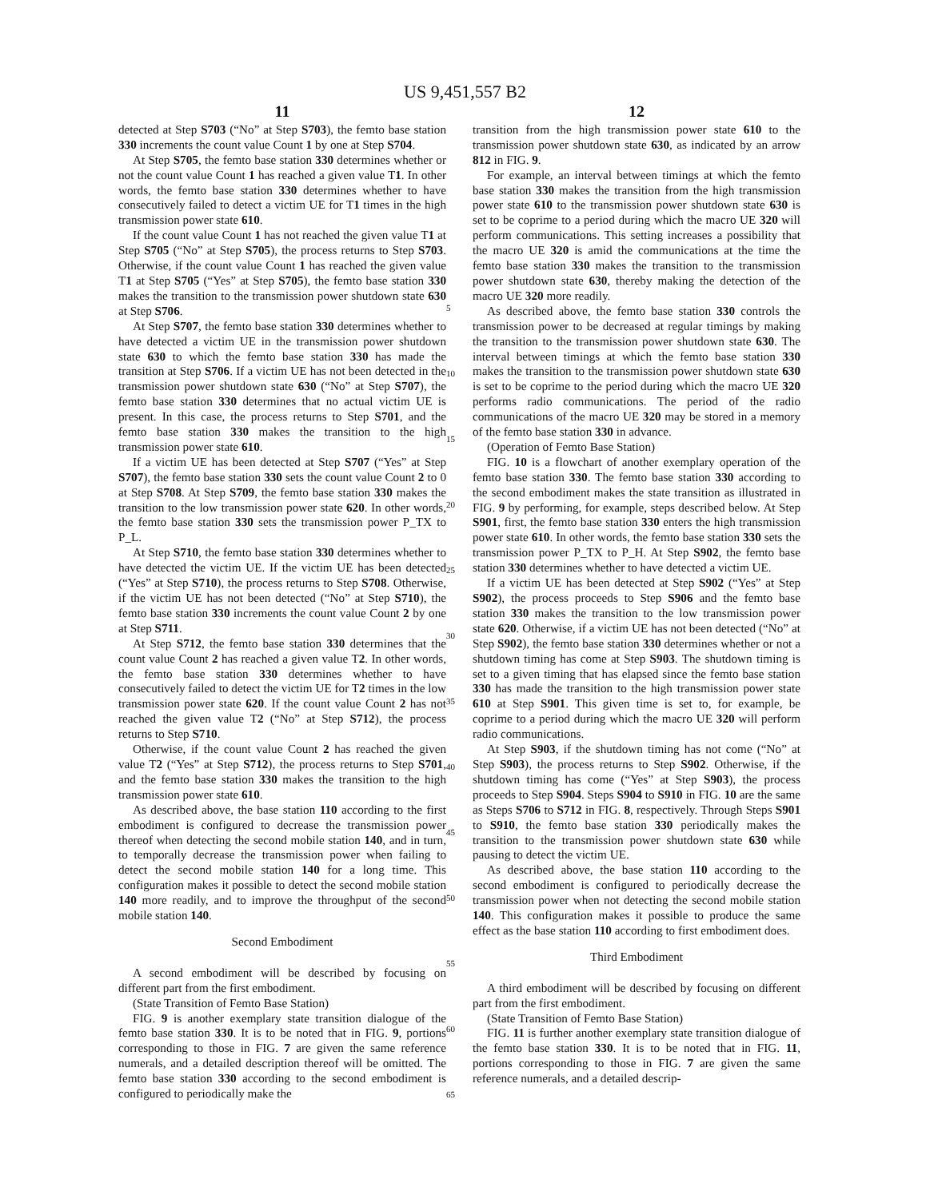US 9,451,557 B2
11
detected at Step S703 (“No” at Step S703), the femto base station 330 increments the count value Count 1 by one at Step S704.
At Step S705, the femto base station 330 determines whether or not the count value Count 1 has reached a given value T1. In other words, the femto base station 330 determines whether to have consecutively failed to detect a victim UE for T1 times in the high transmission power state 610.
If the count value Count 1 has not reached the given value T1 at Step S705 (“No” at Step S705), the process returns to Step S703. Otherwise, if the count value Count 1 has reached the given value T1 at Step S705 (“Yes” at Step S705), the femto base station 330 makes the transition to the transmission power shutdown state 630 at Step S706.
At Step S707, the femto base station 330 determines whether to have detected a victim UE in the transmission power shutdown state 630 to which the femto base station 330 has made the transition at Step S706. If a victim UE has not been detected in the transmission power shutdown state 630 (“No” at Step S707), the femto base station 330 determines that no actual victim UE is present. In this case, the process returns to Step S701, and the femto base station 330 makes the transition to the high transmission power state 610.
If a victim UE has been detected at Step S707 (“Yes” at Step S707), the femto base station 330 sets the count value Count 2 to 0 at Step S708. At Step S709, the femto base station 330 makes the transition to the low transmission power state 620. In other words, the femto base station 330 sets the transmission power P_TX to P_L.
At Step S710, the femto base station 330 determines whether to have detected the victim UE. If the victim UE has been detected (“Yes” at Step S710), the process returns to Step S708. Otherwise, if the victim UE has not been detected (“No” at Step S710), the femto base station 330 increments the count value Count 2 by one at Step S711.
At Step S712, the femto base station 330 determines that the count value Count 2 has reached a given value T2. In other words, the femto base station 330 determines whether to have consecutively failed to detect the victim UE for T2 times in the low transmission power state 620. If the count value Count 2 has not reached the given value T2 (“No” at Step S712), the process returns to Step S710.
Otherwise, if the count value Count 2 has reached the given value T2 (“Yes” at Step S712), the process returns to Step S701, and the femto base station 330 makes the transition to the high transmission power state 610.
As described above, the base station 110 according to the first embodiment is configured to decrease the transmission power thereof when detecting the second mobile station 140, and in turn, to temporally decrease the transmission power when failing to detect the second mobile station 140 for a long time. This configuration makes it possible to detect the second mobile station 140 more readily, and to improve the throughput of the second mobile station 140.
Second Embodiment
A second embodiment will be described by focusing on different part from the first embodiment.
(State Transition of Femto Base Station)
FIG. 9 is another exemplary state transition dialogue of the femto base station 330. It is to be noted that in FIG. 9, portions corresponding to those in FIG. 7 are given the same reference numerals, and a detailed description thereof will be omitted. The femto base station 330 according to the second embodiment is configured to periodically make the
5
10
15
20
25
30
35
40
45
50
55
60
65
12
transition from the high transmission power state 610 to the transmission power shutdown state 630, as indicated by an arrow 812 in FIG. 9.
For example, an interval between timings at which the femto base station 330 makes the transition from the high transmission power state 610 to the transmission power shutdown state 630 is set to be coprime to a period during which the macro UE 320 will perform communications. This setting increases a possibility that the macro UE 320 is amid the communications at the time the femto base station 330 makes the transition to the transmission power shutdown state 630, thereby making the detection of the macro UE 320 more readily.
As described above, the femto base station 330 controls the transmission power to be decreased at regular timings by making the transition to the transmission power shutdown state 630. The interval between timings at which the femto base station 330 makes the transition to the transmission power shutdown state 630 is set to be coprime to the period during which the macro UE 320 performs radio communications. The period of the radio communications of the macro UE 320 may be stored in a memory of the femto base station 330 in advance.
(Operation of Femto Base Station)
FIG. 10 is a flowchart of another exemplary operation of the femto base station 330. The femto base station 330 according to the second embodiment makes the state transition as illustrated in FIG. 9 by performing, for example, steps described below. At Step S901, first, the femto base station 330 enters the high transmission power state 610. In other words, the femto base station 330 sets the transmission power P_TX to P_H. At Step S902, the femto base station 330 determines whether to have detected a victim UE.
If a victim UE has been detected at Step S902 (“Yes” at Step S902), the process proceeds to Step S906 and the femto base station 330 makes the transition to the low transmission power state 620. Otherwise, if a victim UE has not been detected (“No” at Step S902), the femto base station 330 determines whether or not a shutdown timing has come at Step S903. The shutdown timing is set to a given timing that has elapsed since the femto base station 330 has made the transition to the high transmission power state 610 at Step S901. This given time is set to, for example, be coprime to a period during which the macro UE 320 will perform radio communications.
At Step S903, if the shutdown timing has not come (“No” at Step S903), the process returns to Step S902. Otherwise, if the shutdown timing has come (“Yes” at Step S903), the process proceeds to Step S904. Steps S904 to S910 in FIG. 10 are the same as Steps S706 to S712 in FIG. 8, respectively. Through Steps S901 to S910, the femto base station 330 periodically makes the transition to the transmission power shutdown state 630 while pausing to detect the victim UE.
As described above, the base station 110 according to the second embodiment is configured to periodically decrease the transmission power when not detecting the second mobile station 140. This configuration makes it possible to produce the same effect as the base station 110 according to first embodiment does.
Third Embodiment
A third embodiment will be described by focusing on different part from the first embodiment.
(State Transition of Femto Base Station)
FIG. 11 is further another exemplary state transition dialogue of the femto base station 330. It is to be noted that in FIG. 11, portions corresponding to those in FIG. 7 are given the same reference numerals, and a detailed descrip-